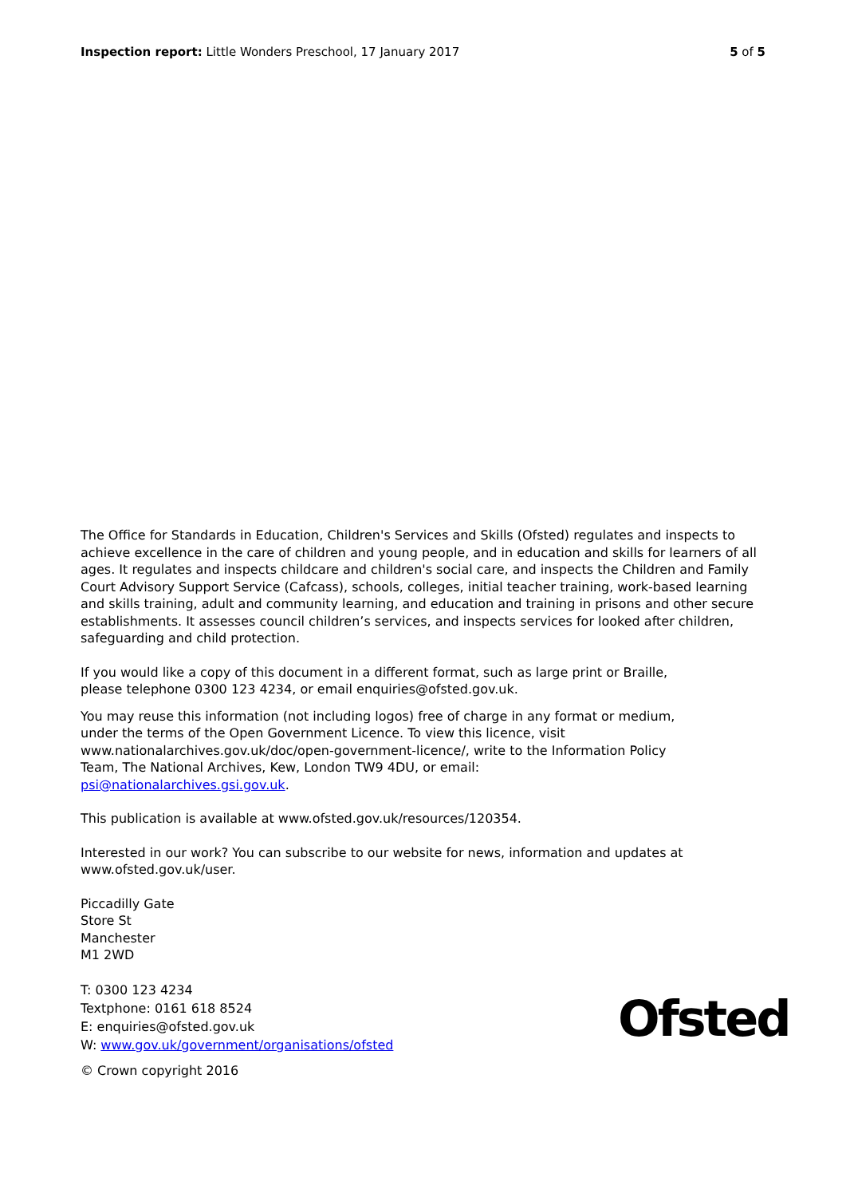Inspection report: Little Wonders Preschool, 17 January 2017 5 of 5
The Office for Standards in Education, Children's Services and Skills (Ofsted) regulates and inspects to achieve excellence in the care of children and young people, and in education and skills for learners of all ages. It regulates and inspects childcare and children's social care, and inspects the Children and Family Court Advisory Support Service (Cafcass), schools, colleges, initial teacher training, work-based learning and skills training, adult and community learning, and education and training in prisons and other secure establishments. It assesses council children’s services, and inspects services for looked after children, safeguarding and child protection.
If you would like a copy of this document in a different format, such as large print or Braille,
please telephone 0300 123 4234, or email enquiries@ofsted.gov.uk.
You may reuse this information (not including logos) free of charge in any format or medium,
under the terms of the Open Government Licence. To view this licence, visit
www.nationalarchives.gov.uk/doc/open-government-licence/, write to the Information Policy
Team, The National Archives, Kew, London TW9 4DU, or email:
psi@nationalarchives.gsi.gov.uk.
This publication is available at www.ofsted.gov.uk/resources/120354.
Interested in our work? You can subscribe to our website for news, information and updates at
www.ofsted.gov.uk/user.
Piccadilly Gate
Store St
Manchester
M1 2WD
T: 0300 123 4234
Textphone: 0161 618 8524
E: enquiries@ofsted.gov.uk
W: www.gov.uk/government/organisations/ofsted
© Crown copyright 2016
Ofsted